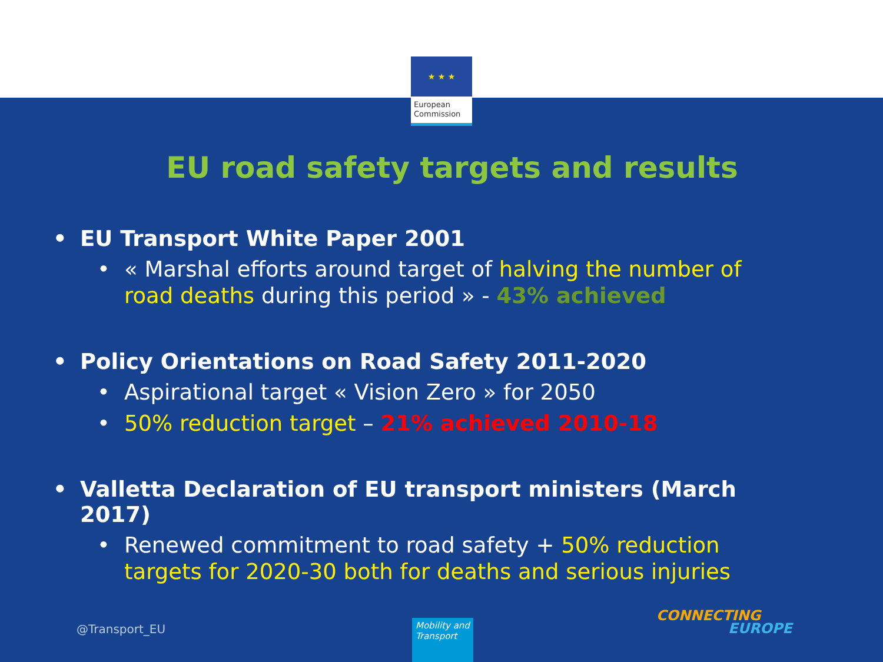★ ★ ★
European Commission
EU road safety targets and results
EU Transport White Paper 2001
« Marshal efforts around target of halving the number of road deaths during this period » - 43% achieved
Policy Orientations on Road Safety 2011-2020
Aspirational target « Vision Zero » for 2050
50% reduction target – 21% achieved 2010-18
Valletta Declaration of EU transport ministers (March 2017)
Renewed commitment to road safety + 50% reduction targets for 2020-30 both for deaths and serious injuries
@Transport_EU
Mobility and Transport
CONNECTING
EUROPE